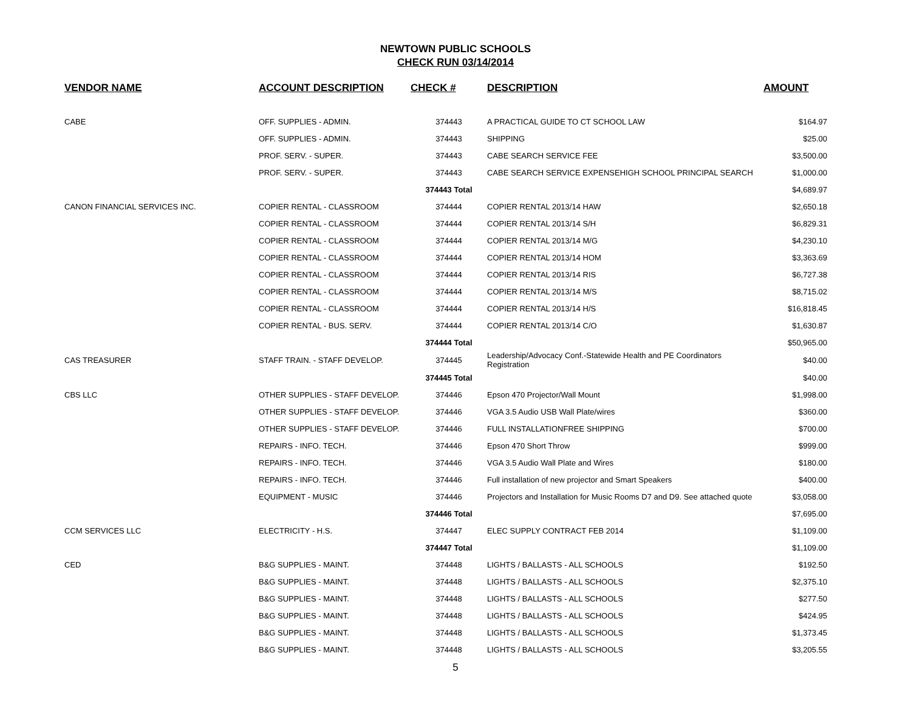NEWTOWN PUBLIC SCHOOLS
CHECK RUN 03/14/2014
| VENDOR NAME | ACCOUNT DESCRIPTION | CHECK # | DESCRIPTION | AMOUNT |
| --- | --- | --- | --- | --- |
| CABE | OFF. SUPPLIES - ADMIN. | 374443 | A PRACTICAL GUIDE TO CT SCHOOL LAW | $164.97 |
| | OFF. SUPPLIES - ADMIN. | 374443 | SHIPPING | $25.00 |
| | PROF. SERV. - SUPER. | 374443 | CABE SEARCH SERVICE FEE | $3,500.00 |
| | PROF. SERV. - SUPER. | 374443 | CABE SEARCH SERVICE EXPENSEHIGH SCHOOL PRINCIPAL SEARCH | $1,000.00 |
| | | 374443 Total | | $4,689.97 |
| CANON FINANCIAL SERVICES INC. | COPIER RENTAL - CLASSROOM | 374444 | COPIER RENTAL 2013/14 HAW | $2,650.18 |
| | COPIER RENTAL - CLASSROOM | 374444 | COPIER RENTAL 2013/14 S/H | $6,829.31 |
| | COPIER RENTAL - CLASSROOM | 374444 | COPIER RENTAL 2013/14 M/G | $4,230.10 |
| | COPIER RENTAL - CLASSROOM | 374444 | COPIER RENTAL 2013/14 HOM | $3,363.69 |
| | COPIER RENTAL - CLASSROOM | 374444 | COPIER RENTAL 2013/14 RIS | $6,727.38 |
| | COPIER RENTAL - CLASSROOM | 374444 | COPIER RENTAL 2013/14 M/S | $8,715.02 |
| | COPIER RENTAL - CLASSROOM | 374444 | COPIER RENTAL 2013/14 H/S | $16,818.45 |
| | COPIER RENTAL - BUS. SERV. | 374444 | COPIER RENTAL 2013/14 C/O | $1,630.87 |
| | | 374444 Total | | $50,965.00 |
| CAS TREASURER | STAFF TRAIN. - STAFF DEVELOP. | 374445 | Leadership/Advocacy Conf.-Statewide Health and PE Coordinators Registration | $40.00 |
| | | 374445 Total | | $40.00 |
| CBS LLC | OTHER SUPPLIES - STAFF DEVELOP. | 374446 | Epson 470 Projector/Wall Mount | $1,998.00 |
| | OTHER SUPPLIES - STAFF DEVELOP. | 374446 | VGA 3.5 Audio USB Wall Plate/wires | $360.00 |
| | OTHER SUPPLIES - STAFF DEVELOP. | 374446 | FULL INSTALLATIONFREE SHIPPING | $700.00 |
| | REPAIRS - INFO. TECH. | 374446 | Epson 470 Short Throw | $999.00 |
| | REPAIRS - INFO. TECH. | 374446 | VGA 3.5 Audio Wall Plate and Wires | $180.00 |
| | REPAIRS - INFO. TECH. | 374446 | Full installation of new projector and Smart Speakers | $400.00 |
| | EQUIPMENT - MUSIC | 374446 | Projectors and Installation for Music Rooms D7 and D9. See attached quote | $3,058.00 |
| | | 374446 Total | | $7,695.00 |
| CCM SERVICES LLC | ELECTRICITY - H.S. | 374447 | ELEC SUPPLY CONTRACT FEB 2014 | $1,109.00 |
| | | 374447 Total | | $1,109.00 |
| CED | B&G SUPPLIES - MAINT. | 374448 | LIGHTS / BALLASTS - ALL SCHOOLS | $192.50 |
| | B&G SUPPLIES - MAINT. | 374448 | LIGHTS / BALLASTS - ALL SCHOOLS | $2,375.10 |
| | B&G SUPPLIES - MAINT. | 374448 | LIGHTS / BALLASTS - ALL SCHOOLS | $277.50 |
| | B&G SUPPLIES - MAINT. | 374448 | LIGHTS / BALLASTS - ALL SCHOOLS | $424.95 |
| | B&G SUPPLIES - MAINT. | 374448 | LIGHTS / BALLASTS - ALL SCHOOLS | $1,373.45 |
| | B&G SUPPLIES - MAINT. | 374448 | LIGHTS / BALLASTS - ALL SCHOOLS | $3,205.55 |
5